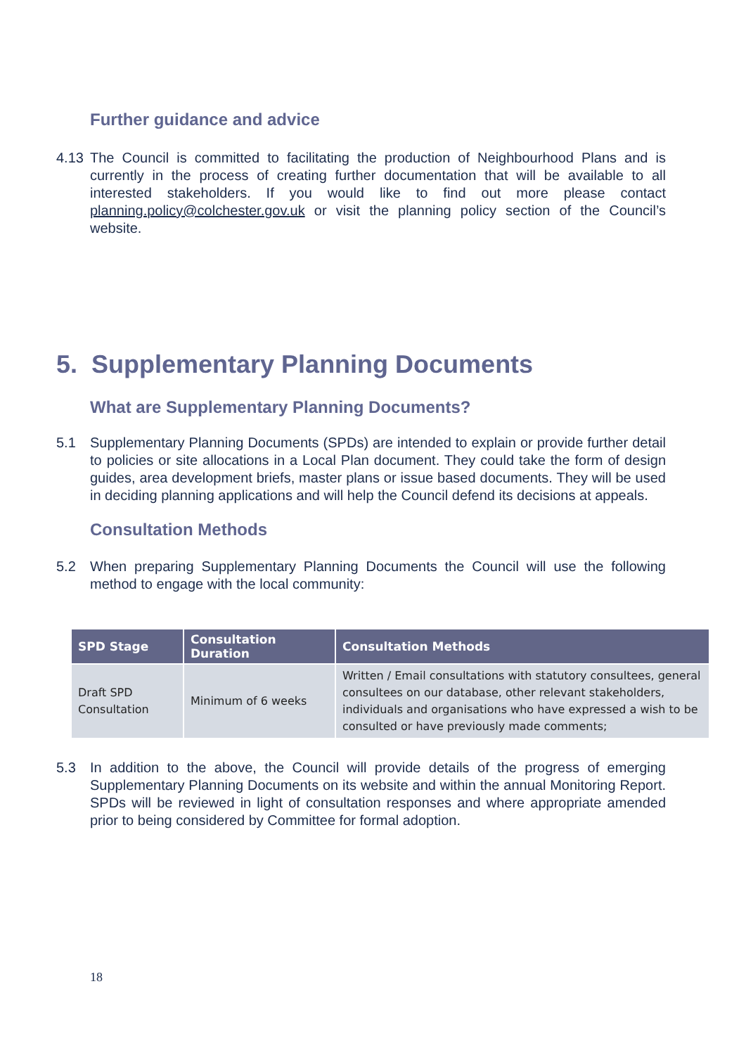Further guidance and advice
4.13 The Council is committed to facilitating the production of Neighbourhood Plans and is currently in the process of creating further documentation that will be available to all interested stakeholders. If you would like to find out more please contact planning.policy@colchester.gov.uk or visit the planning policy section of the Council’s website.
5. Supplementary Planning Documents
What are Supplementary Planning Documents?
5.1 Supplementary Planning Documents (SPDs) are intended to explain or provide further detail to policies or site allocations in a Local Plan document. They could take the form of design guides, area development briefs, master plans or issue based documents. They will be used in deciding planning applications and will help the Council defend its decisions at appeals.
Consultation Methods
5.2 When preparing Supplementary Planning Documents the Council will use the following method to engage with the local community:
| SPD Stage | Consultation Duration | Consultation Methods |
| --- | --- | --- |
| Draft SPD Consultation | Minimum of 6 weeks | Written / Email consultations with statutory consultees, general consultees on our database, other relevant stakeholders, individuals and organisations who have expressed a wish to be consulted or have previously made comments; |
5.3 In addition to the above, the Council will provide details of the progress of emerging Supplementary Planning Documents on its website and within the annual Monitoring Report. SPDs will be reviewed in light of consultation responses and where appropriate amended prior to being considered by Committee for formal adoption.
18